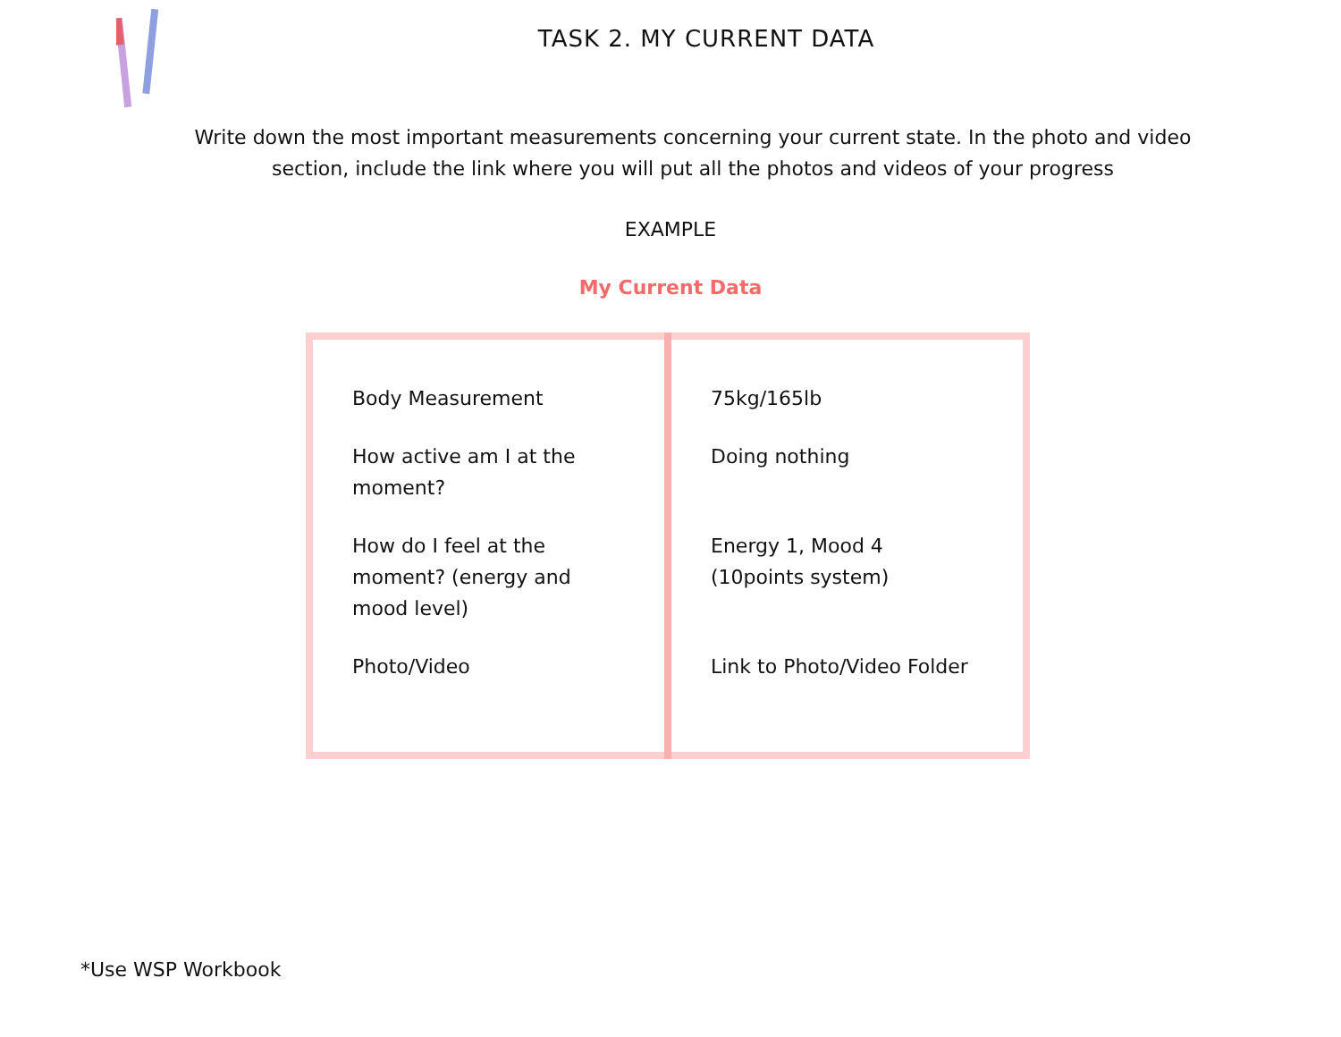TASK 2. MY CURRENT DATA
Write down the most important measurements concerning your current state. In the photo and video section, include the link where you will put all the photos and videos of your progress
EXAMPLE
My Current Data
| Body Measurement How active am I at the moment? How do I feel at the moment? (energy and mood level) Photo/Video | 75kg/165lb Doing nothing Energy 1, Mood 4 (10points system) Link to Photo/Video Folder |
*Use WSP Workbook